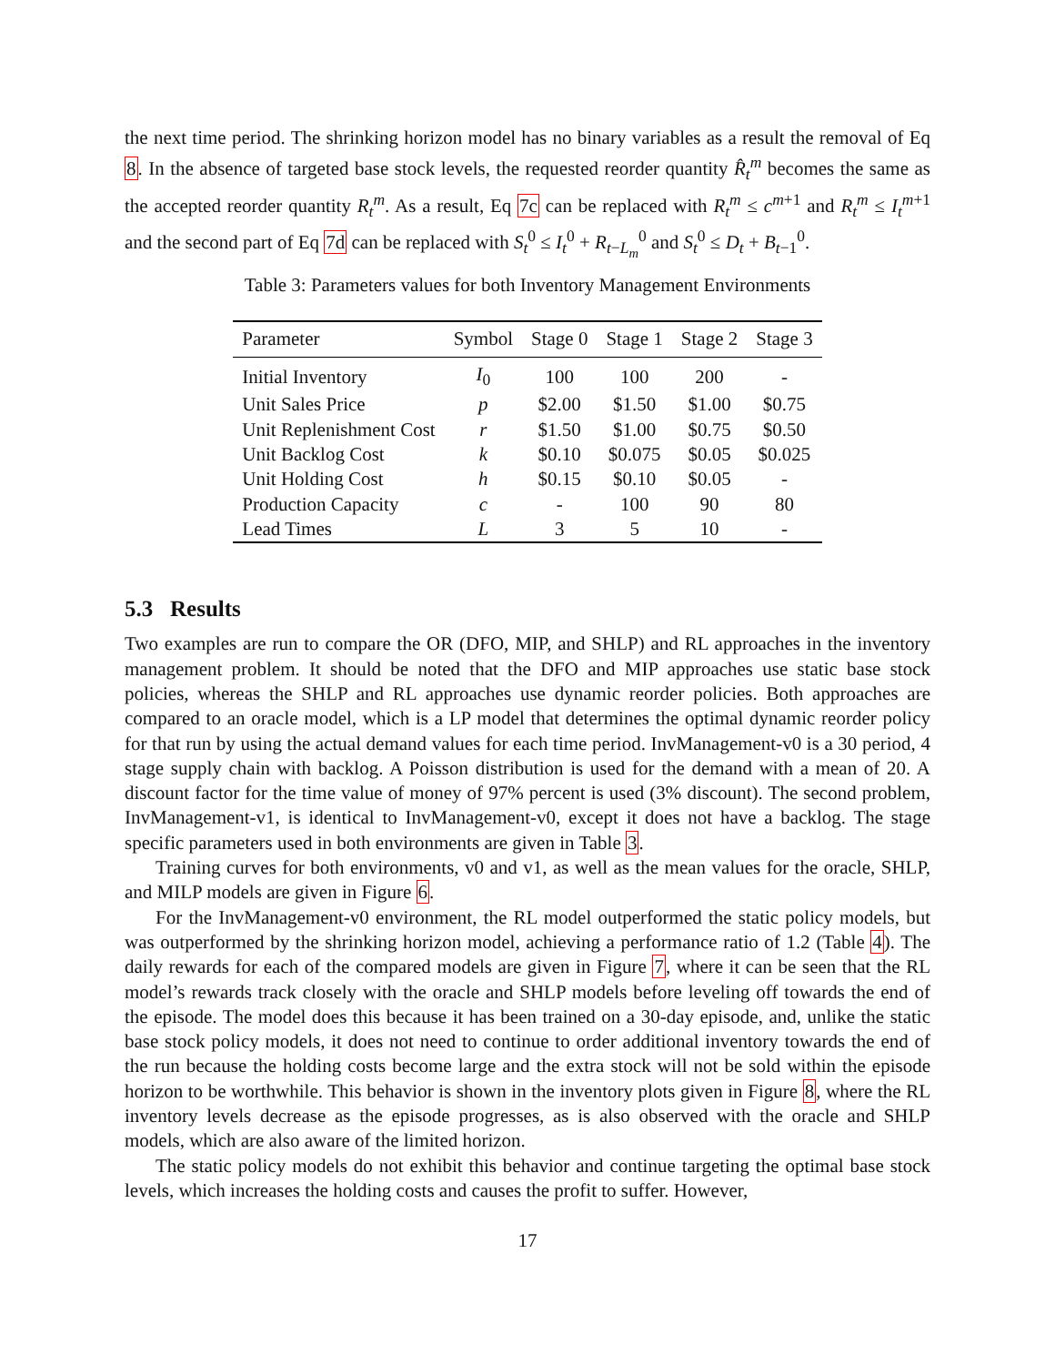the next time period. The shrinking horizon model has no binary variables as a result the removal of Eq 8. In the absence of targeted base stock levels, the requested reorder quantity R̂<sub>t</sub><sup>m</sup> becomes the same as the accepted reorder quantity R<sub>t</sub><sup>m</sup>. As a result, Eq 7c can be replaced with R<sub>t</sub><sup>m</sup> ≤ c<sup>m+1</sup> and R<sub>t</sub><sup>m</sup> ≤ I<sub>t</sub><sup>m+1</sup> and the second part of Eq 7d can be replaced with S<sub>t</sub><sup>0</sup> ≤ I<sub>t</sub><sup>0</sup> + R<sub>t−L<sub>m</sub></sub><sup>0</sup> and S<sub>t</sub><sup>0</sup> ≤ D<sub>t</sub> + B<sub>t−1</sub><sup>0</sup>.
Table 3: Parameters values for both Inventory Management Environments
| Parameter | Symbol | Stage 0 | Stage 1 | Stage 2 | Stage 3 |
| --- | --- | --- | --- | --- | --- |
| Initial Inventory | I<sub>0</sub> | 100 | 100 | 200 | - |
| Unit Sales Price | p | $2.00 | $1.50 | $1.00 | $0.75 |
| Unit Replenishment Cost | r | $1.50 | $1.00 | $0.75 | $0.50 |
| Unit Backlog Cost | k | $0.10 | $0.075 | $0.05 | $0.025 |
| Unit Holding Cost | h | $0.15 | $0.10 | $0.05 | - |
| Production Capacity | c | - | 100 | 90 | 80 |
| Lead Times | L | 3 | 5 | 10 | - |
5.3 Results
Two examples are run to compare the OR (DFO, MIP, and SHLP) and RL approaches in the inventory management problem. It should be noted that the DFO and MIP approaches use static base stock policies, whereas the SHLP and RL approaches use dynamic reorder policies. Both approaches are compared to an oracle model, which is a LP model that determines the optimal dynamic reorder policy for that run by using the actual demand values for each time period. InvManagement-v0 is a 30 period, 4 stage supply chain with backlog. A Poisson distribution is used for the demand with a mean of 20. A discount factor for the time value of money of 97% percent is used (3% discount). The second problem, InvManagement-v1, is identical to InvManagement-v0, except it does not have a backlog. The stage specific parameters used in both environments are given in Table 3.
Training curves for both environments, v0 and v1, as well as the mean values for the oracle, SHLP, and MILP models are given in Figure 6.
For the InvManagement-v0 environment, the RL model outperformed the static policy models, but was outperformed by the shrinking horizon model, achieving a performance ratio of 1.2 (Table 4). The daily rewards for each of the compared models are given in Figure 7, where it can be seen that the RL model’s rewards track closely with the oracle and SHLP models before leveling off towards the end of the episode. The model does this because it has been trained on a 30-day episode, and, unlike the static base stock policy models, it does not need to continue to order additional inventory towards the end of the run because the holding costs become large and the extra stock will not be sold within the episode horizon to be worthwhile. This behavior is shown in the inventory plots given in Figure 8, where the RL inventory levels decrease as the episode progresses, as is also observed with the oracle and SHLP models, which are also aware of the limited horizon.
The static policy models do not exhibit this behavior and continue targeting the optimal base stock levels, which increases the holding costs and causes the profit to suffer. However,
17